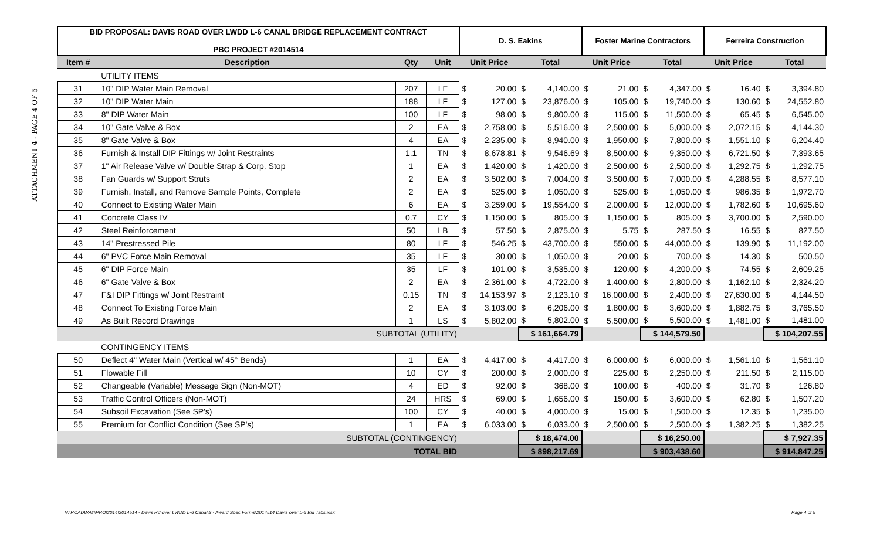ATTACHMENT 4 - PAGE 4 OF 5
| BID PROPOSAL: DAVIS ROAD OVER LWDD L-6 CANAL BRIDGE REPLACEMENT CONTRACT PBC PROJECT #2014514 | | | | D. S. Eakins | | | | Foster Marine Contractors | | | | Ferreira Construction | | | |
| Item # | Description | Qty | Unit | Unit Price | | Total | | Unit Price | | Total | | Unit Price | | Total | |
| | UTILITY ITEMS | | | | | | | | | | | | | | |
| 31 | 10" DIP Water Main Removal | 207 | LF | $ | 20.00 | $ | 4,140.00 | $ | 21.00 | $ | 4,347.00 | $ | 16.40 | $ | 3,394.80 |
| 32 | 10" DIP Water Main | 188 | LF | $ | 127.00 | $ | 23,876.00 | $ | 105.00 | $ | 19,740.00 | $ | 130.60 | $ | 24,552.80 |
| 33 | 8" DIP Water Main | 100 | LF | $ | 98.00 | $ | 9,800.00 | $ | 115.00 | $ | 11,500.00 | $ | 65.45 | $ | 6,545.00 |
| 34 | 10" Gate Valve & Box | 2 | EA | $ | 2,758.00 | $ | 5,516.00 | $ | 2,500.00 | $ | 5,000.00 | $ | 2,072.15 | $ | 4,144.30 |
| 35 | 8" Gate Valve & Box | 4 | EA | $ | 2,235.00 | $ | 8,940.00 | $ | 1,950.00 | $ | 7,800.00 | $ | 1,551.10 | $ | 6,204.40 |
| 36 | Furnish & Install DIP Fittings w/ Joint Restraints | 1.1 | TN | $ | 8,678.81 | $ | 9,546.69 | $ | 8,500.00 | $ | 9,350.00 | $ | 6,721.50 | $ | 7,393.65 |
| 37 | 1" Air Release Valve w/ Double Strap & Corp. Stop | 1 | EA | $ | 1,420.00 | $ | 1,420.00 | $ | 2,500.00 | $ | 2,500.00 | $ | 1,292.75 | $ | 1,292.75 |
| 38 | Fan Guards w/ Support Struts | 2 | EA | $ | 3,502.00 | $ | 7,004.00 | $ | 3,500.00 | $ | 7,000.00 | $ | 4,288.55 | $ | 8,577.10 |
| 39 | Furnish, Install, and Remove Sample Points, Complete | 2 | EA | $ | 525.00 | $ | 1,050.00 | $ | 525.00 | $ | 1,050.00 | $ | 986.35 | $ | 1,972.70 |
| 40 | Connect to Existing Water Main | 6 | EA | $ | 3,259.00 | $ | 19,554.00 | $ | 2,000.00 | $ | 12,000.00 | $ | 1,782.60 | $ | 10,695.60 |
| 41 | Concrete Class IV | 0.7 | CY | $ | 1,150.00 | $ | 805.00 | $ | 1,150.00 | $ | 805.00 | $ | 3,700.00 | $ | 2,590.00 |
| 42 | Steel Reinforcement | 50 | LB | $ | 57.50 | $ | 2,875.00 | $ | 5.75 | $ | 287.50 | $ | 16.55 | $ | 827.50 |
| 43 | 14" Prestressed Pile | 80 | LF | $ | 546.25 | $ | 43,700.00 | $ | 550.00 | $ | 44,000.00 | $ | 139.90 | $ | 11,192.00 |
| 44 | 6" PVC Force Main Removal | 35 | LF | $ | 30.00 | $ | 1,050.00 | $ | 20.00 | $ | 700.00 | $ | 14.30 | $ | 500.50 |
| 45 | 6" DIP Force Main | 35 | LF | $ | 101.00 | $ | 3,535.00 | $ | 120.00 | $ | 4,200.00 | $ | 74.55 | $ | 2,609.25 |
| 46 | 6" Gate Valve & Box | 2 | EA | $ | 2,361.00 | $ | 4,722.00 | $ | 1,400.00 | $ | 2,800.00 | $ | 1,162.10 | $ | 2,324.20 |
| 47 | F&I DIP Fittings w/ Joint Restraint | 0.15 | TN | $ | 14,153.97 | $ | 2,123.10 | $ | 16,000.00 | $ | 2,400.00 | $ | 27,630.00 | $ | 4,144.50 |
| 48 | Connect To Existing Force Main | 2 | EA | $ | 3,103.00 | $ | 6,206.00 | $ | 1,800.00 | $ | 3,600.00 | $ | 1,882.75 | $ | 3,765.50 |
| 49 | As Built Record Drawings | 1 | LS | $ | 5,802.00 | $ | 5,802.00 | $ | 5,500.00 | $ | 5,500.00 | $ | 1,481.00 | $ | 1,481.00 |
| SUBTOTAL (UTILITY) | | | | | | $ 161,664.79 | | | | $ 144,579.50 | | | | $ 104,207.55 | |
| | CONTINGENCY ITEMS | | | | | | | | | | | | | | |
| 50 | Deflect 4" Water Main (Vertical w/ 45° Bends) | 1 | EA | $ | 4,417.00 | $ | 4,417.00 | $ | 6,000.00 | $ | 6,000.00 | $ | 1,561.10 | $ | 1,561.10 |
| 51 | Flowable Fill | 10 | CY | $ | 200.00 | $ | 2,000.00 | $ | 225.00 | $ | 2,250.00 | $ | 211.50 | $ | 2,115.00 |
| 52 | Changeable (Variable) Message Sign (Non-MOT) | 4 | ED | $ | 92.00 | $ | 368.00 | $ | 100.00 | $ | 400.00 | $ | 31.70 | $ | 126.80 |
| 53 | Traffic Control Officers (Non-MOT) | 24 | HRS | $ | 69.00 | $ | 1,656.00 | $ | 150.00 | $ | 3,600.00 | $ | 62.80 | $ | 1,507.20 |
| 54 | Subsoil Excavation (See SP's) | 100 | CY | $ | 40.00 | $ | 4,000.00 | $ | 15.00 | $ | 1,500.00 | $ | 12.35 | $ | 1,235.00 |
| 55 | Premium for Conflict Condition (See SP's) | 1 | EA | $ | 6,033.00 | $ | 6,033.00 | $ | 2,500.00 | $ | 2,500.00 | $ | 1,382.25 | $ | 1,382.25 |
| SUBTOTAL (CONTINGENCY) | | | | | | $ 18,474.00 | | | | $ 16,250.00 | | | | $ 7,927.35 | |
| TOTAL BID | | | | | | $ 898,217.69 | | | | $ 903,438.60 | | | | $ 914,847.25 | |
N:\ROADWAY\PRO\2014\2014514 - Davis Rd over LWDD L-6 Canal\3 - Award Spec Forms\2014514 Davis over L-6 Bid Tabs.xlsx Page 4 of 5